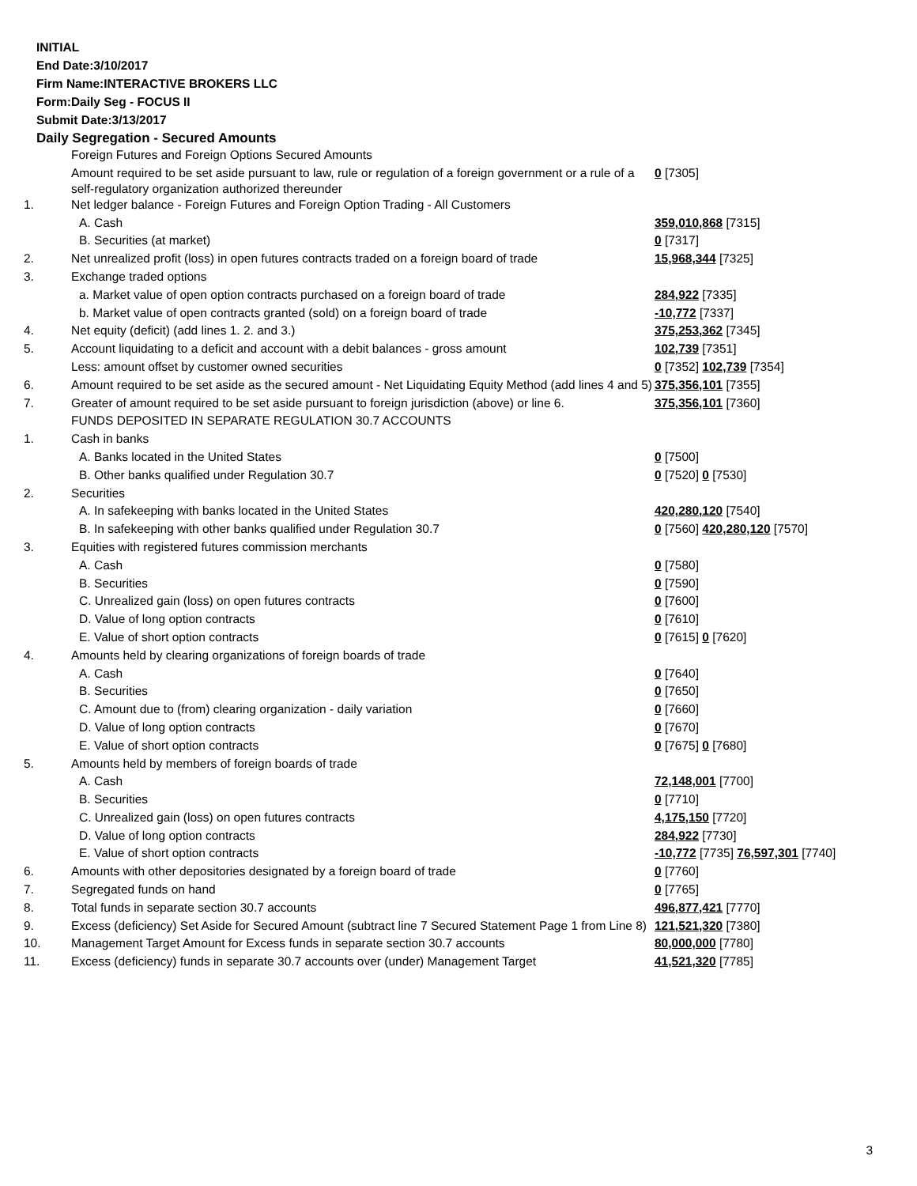INITIAL
End Date:3/10/2017
Firm Name:INTERACTIVE BROKERS LLC
Form:Daily Seg - FOCUS II
Submit Date:3/13/2017
Daily Segregation - Secured Amounts
| | Foreign Futures and Foreign Options Secured Amounts | |
| | Amount required to be set aside pursuant to law, rule or regulation of a foreign government or a rule of a self-regulatory organization authorized thereunder | 0 [7305] |
| 1. | Net ledger balance - Foreign Futures and Foreign Option Trading - All Customers | |
| | A. Cash | 359,010,868 [7315] |
| | B. Securities (at market) | 0 [7317] |
| 2. | Net unrealized profit (loss) in open futures contracts traded on a foreign board of trade | 15,968,344 [7325] |
| 3. | Exchange traded options | |
| | a. Market value of open option contracts purchased on a foreign board of trade | 284,922 [7335] |
| | b. Market value of open contracts granted (sold) on a foreign board of trade | -10,772 [7337] |
| 4. | Net equity (deficit) (add lines 1. 2. and 3.) | 375,253,362 [7345] |
| 5. | Account liquidating to a deficit and account with a debit balances - gross amount | 102,739 [7351] |
| | Less: amount offset by customer owned securities | 0 [7352] 102,739 [7354] |
| 6. | Amount required to be set aside as the secured amount - Net Liquidating Equity Method (add lines 4 and 5) | 375,356,101 [7355] |
| 7. | Greater of amount required to be set aside pursuant to foreign jurisdiction (above) or line 6. | 375,356,101 [7360] |
| | FUNDS DEPOSITED IN SEPARATE REGULATION 30.7 ACCOUNTS | |
| 1. | Cash in banks | |
| | A. Banks located in the United States | 0 [7500] |
| | B. Other banks qualified under Regulation 30.7 | 0 [7520] 0 [7530] |
| 2. | Securities | |
| | A. In safekeeping with banks located in the United States | 420,280,120 [7540] |
| | B. In safekeeping with other banks qualified under Regulation 30.7 | 0 [7560] 420,280,120 [7570] |
| 3. | Equities with registered futures commission merchants | |
| | A. Cash | 0 [7580] |
| | B. Securities | 0 [7590] |
| | C. Unrealized gain (loss) on open futures contracts | 0 [7600] |
| | D. Value of long option contracts | 0 [7610] |
| | E. Value of short option contracts | 0 [7615] 0 [7620] |
| 4. | Amounts held by clearing organizations of foreign boards of trade | |
| | A. Cash | 0 [7640] |
| | B. Securities | 0 [7650] |
| | C. Amount due to (from) clearing organization - daily variation | 0 [7660] |
| | D. Value of long option contracts | 0 [7670] |
| | E. Value of short option contracts | 0 [7675] 0 [7680] |
| 5. | Amounts held by members of foreign boards of trade | |
| | A. Cash | 72,148,001 [7700] |
| | B. Securities | 0 [7710] |
| | C. Unrealized gain (loss) on open futures contracts | 4,175,150 [7720] |
| | D. Value of long option contracts | 284,922 [7730] |
| | E. Value of short option contracts | -10,772 [7735] 76,597,301 [7740] |
| 6. | Amounts with other depositories designated by a foreign board of trade | 0 [7760] |
| 7. | Segregated funds on hand | 0 [7765] |
| 8. | Total funds in separate section 30.7 accounts | 496,877,421 [7770] |
| 9. | Excess (deficiency) Set Aside for Secured Amount (subtract line 7 Secured Statement Page 1 from Line 8) | 121,521,320 [7380] |
| 10. | Management Target Amount for Excess funds in separate section 30.7 accounts | 80,000,000 [7780] |
| 11. | Excess (deficiency) funds in separate 30.7 accounts over (under) Management Target | 41,521,320 [7785] |
3